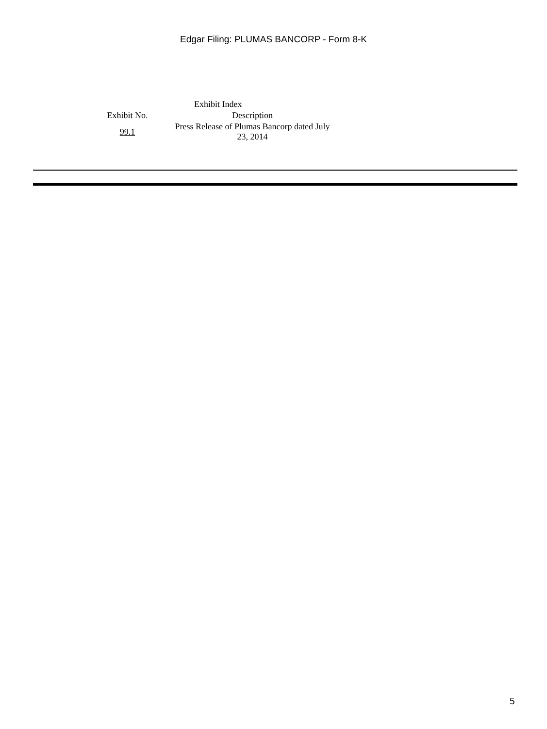Edgar Filing: PLUMAS BANCORP - Form 8-K
Exhibit Index
| Exhibit No. | Description |
| --- | --- |
| 99.1 | Press Release of Plumas Bancorp dated July 23, 2014 |
5